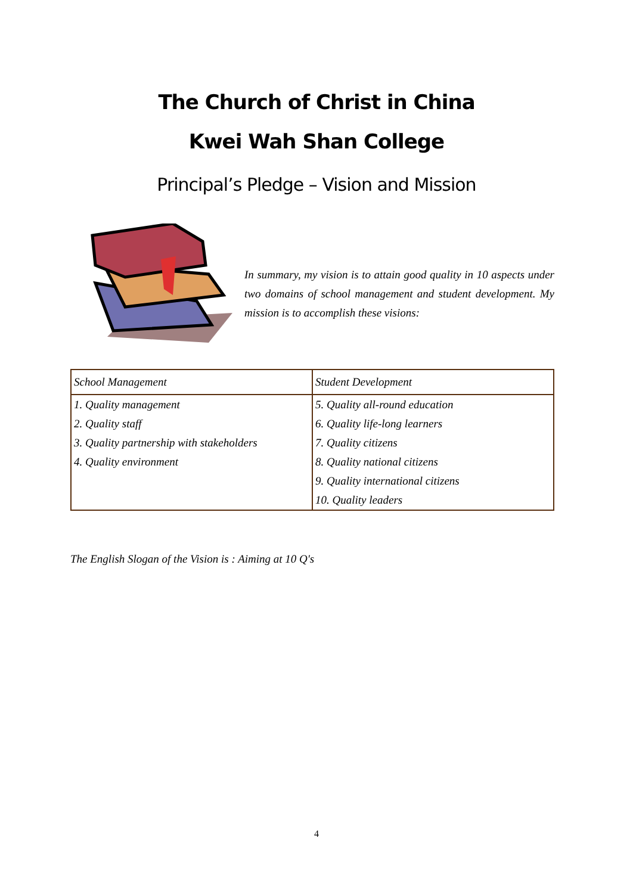The Church of Christ in China
Kwei Wah Shan College
Principal’s Pledge – Vision and Mission
In summary, my vision is to attain good quality in 10 aspects under two domains of school management and student development. My mission is to accomplish these visions:
| School Management | Student Development |
| --- | --- |
| 1. Quality management | 5. Quality all-round education |
| 2. Quality staff | 6. Quality life-long learners |
| 3. Quality partnership with stakeholders | 7. Quality citizens |
| 4. Quality environment | 8. Quality national citizens |
| | 9. Quality international citizens |
| | 10. Quality leaders |
The English Slogan of the Vision is : Aiming at 10 Q's
4